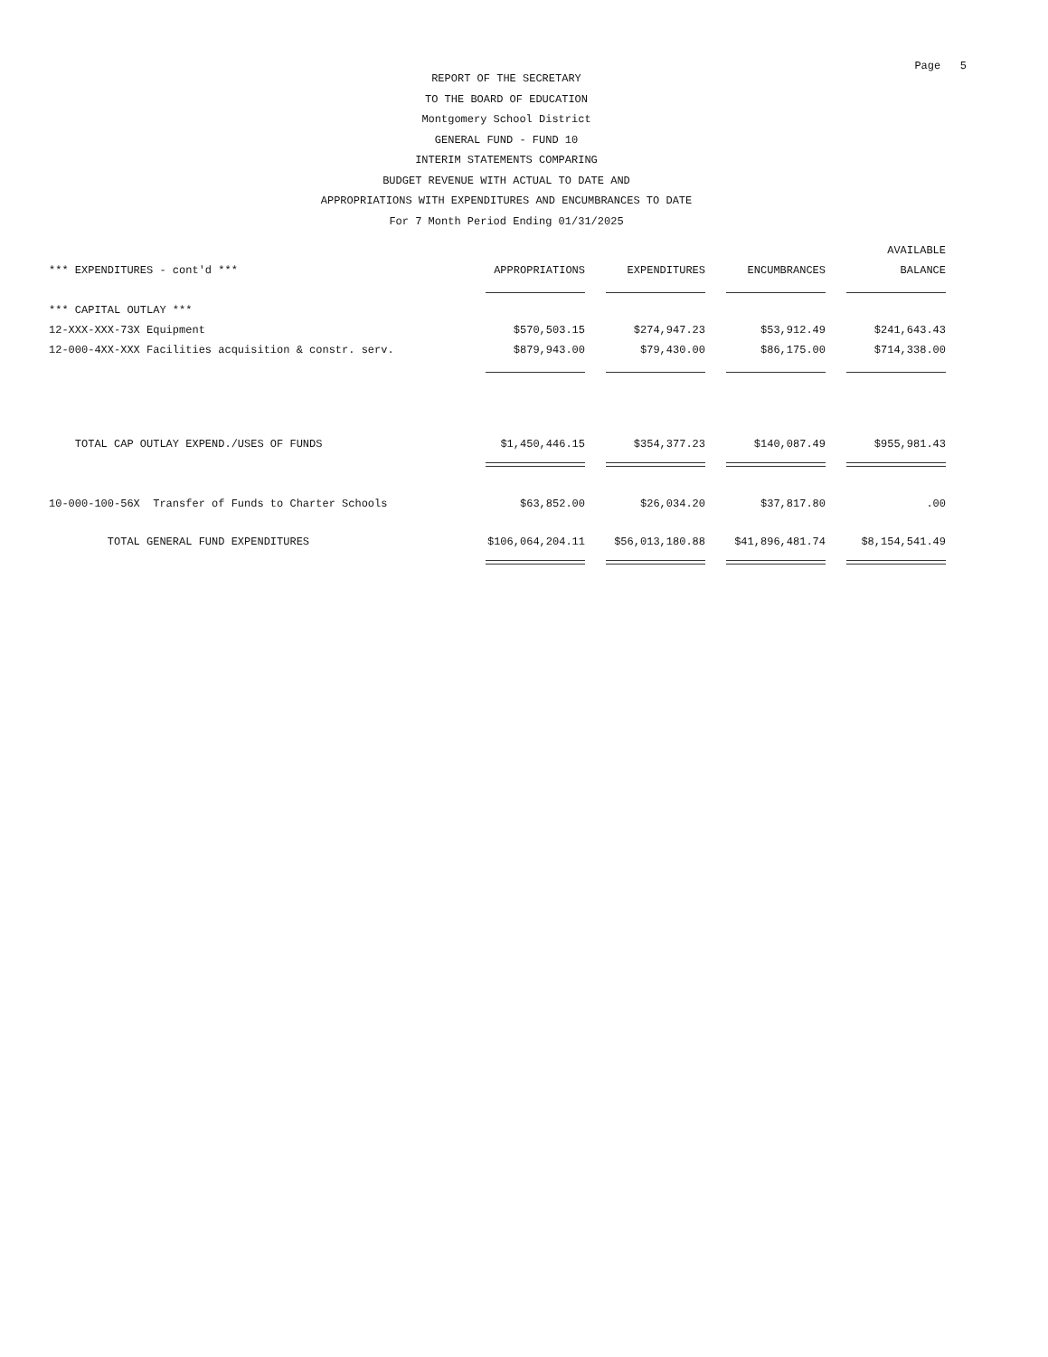Page 5
REPORT OF THE SECRETARY
TO THE BOARD OF EDUCATION
Montgomery School District
GENERAL FUND - FUND 10
INTERIM STATEMENTS COMPARING
BUDGET REVENUE WITH ACTUAL TO DATE AND
APPROPRIATIONS WITH EXPENDITURES AND ENCUMBRANCES TO DATE
For 7 Month Period Ending 01/31/2025
| | | | | AVAILABLE |
| --- | --- | --- | --- | --- |
| *** EXPENDITURES - cont'd *** | APPROPRIATIONS | EXPENDITURES | ENCUMBRANCES | BALANCE |
| *** CAPITAL OUTLAY *** | | | | |
| 12-XXX-XXX-73X Equipment | $570,503.15 | $274,947.23 | $53,912.49 | $241,643.43 |
| 12-000-4XX-XXX Facilities acquisition & constr. serv. | $879,943.00 | $79,430.00 | $86,175.00 | $714,338.00 |
| TOTAL CAP OUTLAY EXPEND./USES OF FUNDS | $1,450,446.15 | $354,377.23 | $140,087.49 | $955,981.43 |
| 10-000-100-56X Transfer of Funds to Charter Schools | $63,852.00 | $26,034.20 | $37,817.80 | .00 |
| TOTAL GENERAL FUND EXPENDITURES | $106,064,204.11 | $56,013,180.88 | $41,896,481.74 | $8,154,541.49 |